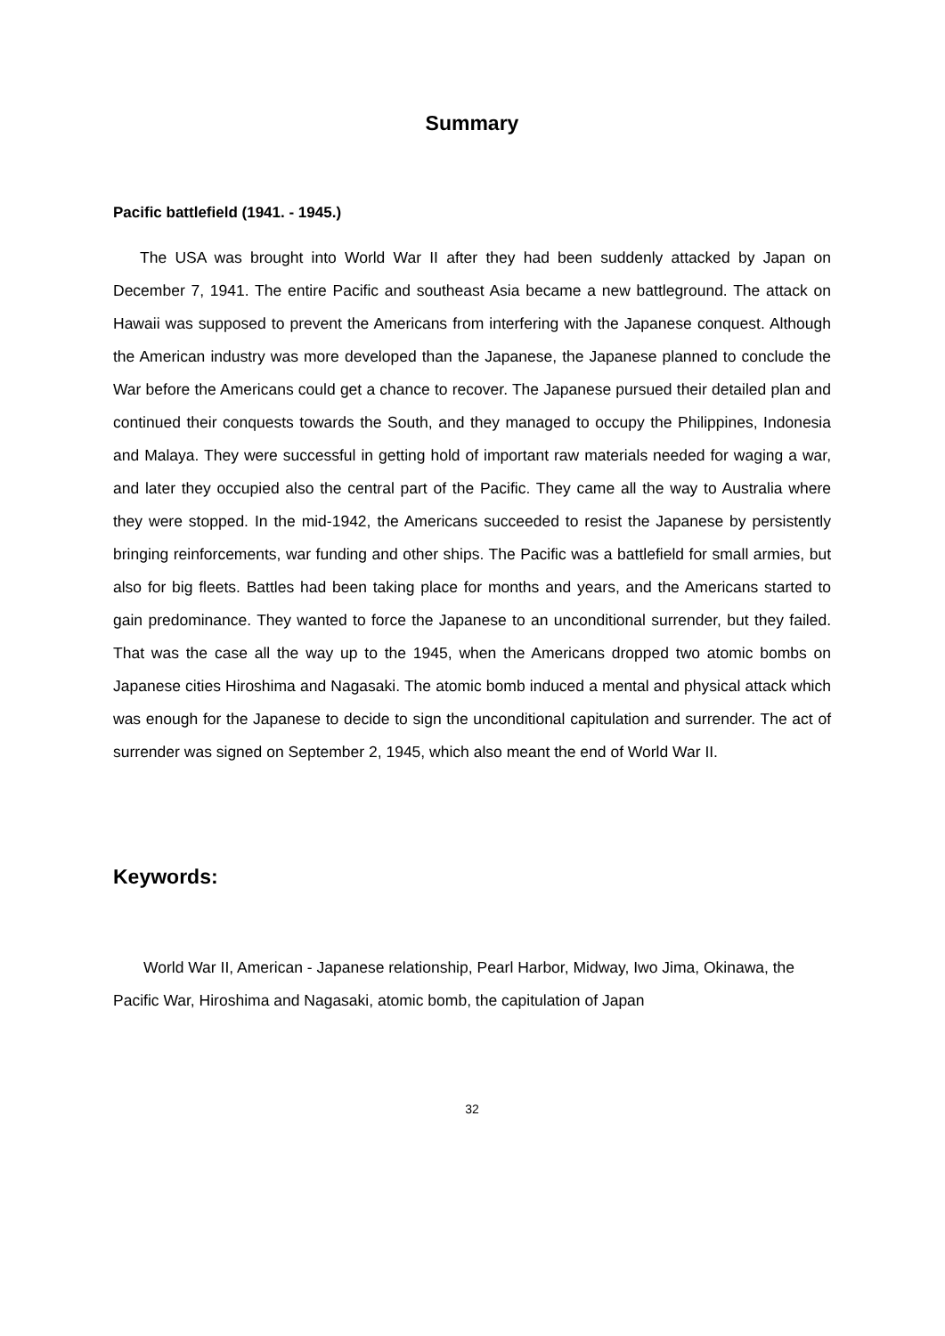Summary
Pacific battlefield (1941. - 1945.)
The USA was brought into World War II after they had been suddenly attacked by Japan on December 7, 1941. The entire Pacific and southeast Asia became a new battleground. The attack on Hawaii was supposed to prevent the Americans from interfering with the Japanese conquest. Although the American industry was more developed than the Japanese, the Japanese planned to conclude the War before the Americans could get a chance to recover. The Japanese pursued their detailed plan and continued their conquests towards the South, and they managed to occupy the Philippines, Indonesia and Malaya. They were successful in getting hold of important raw materials needed for waging a war, and later they occupied also the central part of the Pacific. They came all the way to Australia where they were stopped. In the mid-1942, the Americans succeeded to resist the Japanese by persistently bringing reinforcements, war funding and other ships. The Pacific was a battlefield for small armies, but also for big fleets. Battles had been taking place for months and years, and the Americans started to gain predominance. They wanted to force the Japanese to an unconditional surrender, but they failed. That was the case all the way up to the 1945, when the Americans dropped two atomic bombs on Japanese cities Hiroshima and Nagasaki. The atomic bomb induced a mental and physical attack which was enough for the Japanese to decide to sign the unconditional capitulation and surrender. The act of surrender was signed on September 2, 1945, which also meant the end of World War II.
Keywords:
World War II, American - Japanese relationship, Pearl Harbor, Midway, Iwo Jima, Okinawa, the Pacific War, Hiroshima and Nagasaki, atomic bomb, the capitulation of Japan
32